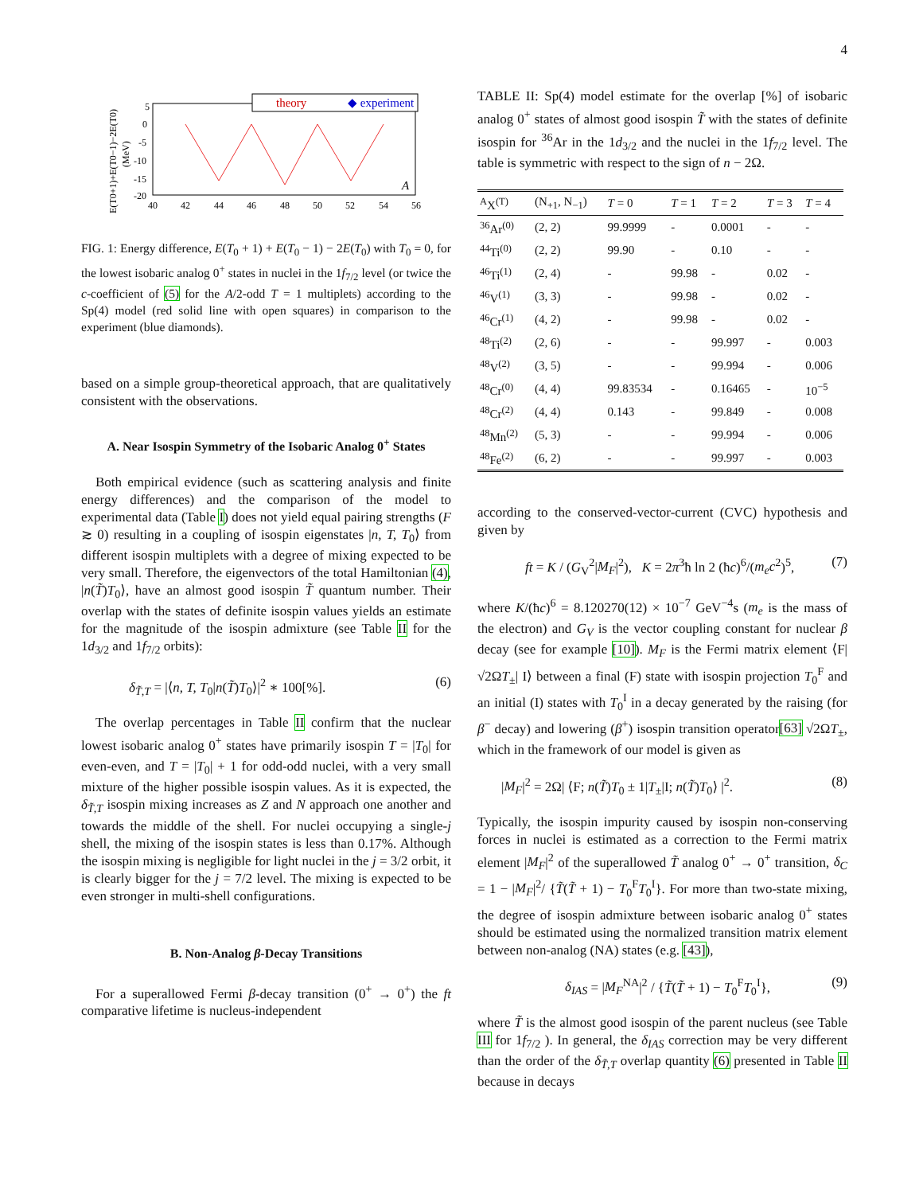4
5
0
-5
-10
-15
-20
40
42
44
46
48
50
52
54
56
E(T0+1)+E(T0−1)−2E(T0)
(MeV)
theory
◆ experiment
A
FIG. 1: Energy difference, E(T<sub>0</sub> + 1) + E(T<sub>0</sub> − 1) − 2E(T<sub>0</sub>) with T<sub>0</sub> = 0, for the lowest isobaric analog 0<sup>+</sup> states in nuclei in the 1f<sub>7/2</sub> level (or twice the c-coefficient of (5) for the A/2-odd T = 1 multiplets) according to the Sp(4) model (red solid line with open squares) in comparison to the experiment (blue diamonds).
based on a simple group-theoretical approach, that are qualitatively consistent with the observations.
A. Near Isospin Symmetry of the Isobaric Analog 0<sup>+</sup> States
Both empirical evidence (such as scattering analysis and finite energy differences) and the comparison of the model to experimental data (Table I) does not yield equal pairing strengths (F ≳ 0) resulting in a coupling of isospin eigenstates |n, T, T<sub>0</sub>⟩ from different isospin multiplets with a degree of mixing expected to be very small. Therefore, the eigenvectors of the total Hamiltonian (4), |n(T̃)T<sub>0</sub>⟩, have an almost good isospin T̃ quantum number. Their overlap with the states of definite isospin values yields an estimate for the magnitude of the isospin admixture (see Table II for the 1d<sub>3/2</sub> and 1f<sub>7/2</sub> orbits):
δ<sub>T̃,T</sub> = |⟨n, T, T<sub>0</sub>|n(T̃)T<sub>0</sub>⟩|<sup>2</sup> ∗ 100[%]. (6)
The overlap percentages in Table II confirm that the nuclear lowest isobaric analog 0<sup>+</sup> states have primarily isospin T = |T<sub>0</sub>| for even-even, and T = |T<sub>0</sub>| + 1 for odd-odd nuclei, with a very small mixture of the higher possible isospin values. As it is expected, the δ<sub>T̃,T</sub> isospin mixing increases as Z and N approach one another and towards the middle of the shell. For nuclei occupying a single-j shell, the mixing of the isospin states is less than 0.17%. Although the isospin mixing is negligible for light nuclei in the j = 3/2 orbit, it is clearly bigger for the j = 7/2 level. The mixing is expected to be even stronger in multi-shell configurations.
B. Non-Analog β-Decay Transitions
For a superallowed Fermi β-decay transition (0<sup>+</sup> → 0<sup>+</sup>) the ft comparative lifetime is nucleus-independent
TABLE II: Sp(4) model estimate for the overlap [%] of isobaric analog 0<sup>+</sup> states of almost good isospin T̃ with the states of definite isospin for <sup>36</sup>Ar in the 1d<sub>3/2</sub> and the nuclei in the 1f<sub>7/2</sub> level. The table is symmetric with respect to the sign of n − 2Ω.
| <sup>A</sup>X<sup>(T)</sup> | (N<sub>+1</sub>, N<sub>−1</sub>) | T = 0 | T = 1 | T = 2 | T = 3 | T = 4 |
| --- | --- | --- | --- | --- | --- | --- |
| <sup>36</sup>Ar<sup>(0)</sup> | (2, 2) | 99.9999 | - | 0.0001 | - | - |
| <sup>44</sup>Ti<sup>(0)</sup> | (2, 2) | 99.90 | - | 0.10 | - | - |
| <sup>46</sup>Ti<sup>(1)</sup> | (2, 4) | - | 99.98 | - | 0.02 | - |
| <sup>46</sup>V<sup>(1)</sup> | (3, 3) | - | 99.98 | - | 0.02 | - |
| <sup>46</sup>Cr<sup>(1)</sup> | (4, 2) | - | 99.98 | - | 0.02 | - |
| <sup>48</sup>Ti<sup>(2)</sup> | (2, 6) | - | - | 99.997 | - | 0.003 |
| <sup>48</sup>V<sup>(2)</sup> | (3, 5) | - | - | 99.994 | - | 0.006 |
| <sup>48</sup>Cr<sup>(0)</sup> | (4, 4) | 99.83534 | - | 0.16465 | - | 10<sup>−5</sup> |
| <sup>48</sup>Cr<sup>(2)</sup> | (4, 4) | 0.143 | - | 99.849 | - | 0.008 |
| <sup>48</sup>Mn<sup>(2)</sup> | (5, 3) | - | - | 99.994 | - | 0.006 |
| <sup>48</sup>Fe<sup>(2)</sup> | (6, 2) | - | - | 99.997 | - | 0.003 |
according to the conserved-vector-current (CVC) hypothesis and given by
ft = K / (G<sub>V</sub><sup>2</sup>|M<sub>F</sub>|<sup>2</sup>), K = 2π<sup>3</sup>ħ ln 2 (ħc)<sup>6</sup>/(m<sub>e</sub>c<sup>2</sup>)<sup>5</sup>, (7)
where K/(ħc)<sup>6</sup> = 8.120270(12) × 10<sup>−7</sup> GeV<sup>−4</sup>s (m<sub>e</sub> is the mass of the electron) and G<sub>V</sub> is the vector coupling constant for nuclear β decay (see for example [10]). M<sub>F</sub> is the Fermi matrix element ⟨F|√2ΩT<sub>±</sub>| I⟩ between a final (F) state with isospin projection T<sub>0</sub><sup>F</sup> and an initial (I) states with T<sub>0</sub><sup>I</sup> in a decay generated by the raising (for β<sup>−</sup> decay) and lowering (β<sup>+</sup>) isospin transition operator[63] √2ΩT<sub>±</sub>, which in the framework of our model is given as
|M<sub>F</sub>|<sup>2</sup> = 2Ω| ⟨F; n(T̃)T<sub>0</sub> ± 1|T<sub>±</sub>|I; n(T̃)T<sub>0</sub>⟩ |<sup>2</sup>. (8)
Typically, the isospin impurity caused by isospin non-conserving forces in nuclei is estimated as a correction to the Fermi matrix element |M<sub>F</sub>|<sup>2</sup> of the superallowed T̃ analog 0<sup>+</sup> → 0<sup>+</sup> transition, δ<sub>C</sub> = 1 − |M<sub>F</sub>|<sup>2</sup>/ {T̃(T̃ + 1) − T<sub>0</sub><sup>F</sup>T<sub>0</sub><sup>I</sup>}. For more than two-state mixing, the degree of isospin admixture between isobaric analog 0<sup>+</sup> states should be estimated using the normalized transition matrix element between non-analog (NA) states (e.g. [43]),
δ<sub>IAS</sub> = |M<sub>F</sub><sup>NA</sup>|<sup>2</sup> / {T̃(T̃ + 1) − T<sub>0</sub><sup>F</sup>T<sub>0</sub><sup>I</sup>}, (9)
where T̃ is the almost good isospin of the parent nucleus (see Table III for 1f<sub>7/2</sub> ). In general, the δ<sub>IAS</sub> correction may be very different than the order of the δ<sub>T̃,T</sub> overlap quantity (6) presented in Table II because in decays